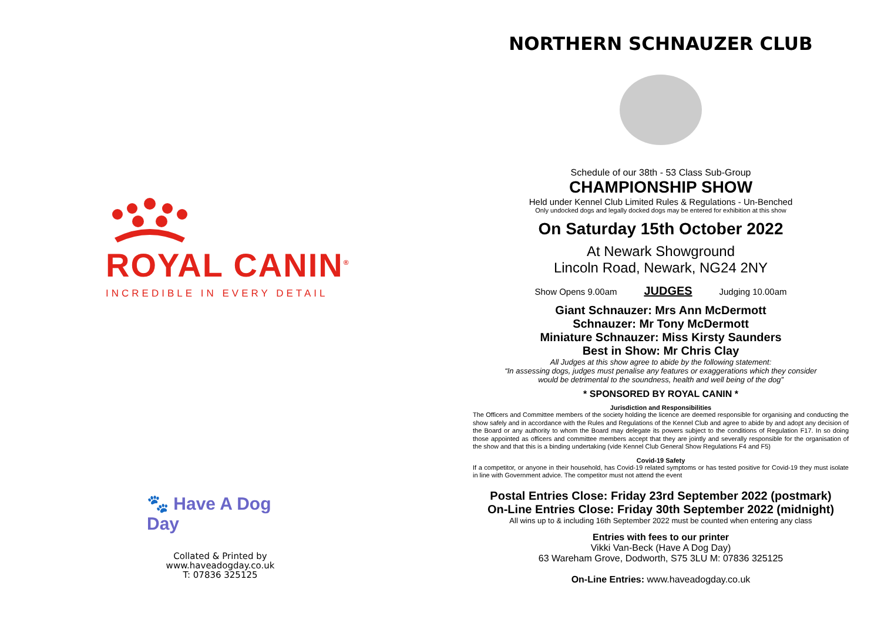ROYAL CANIN<sup>®</sup>
INCREDIBLE IN EVERY DETAIL
🐾 Have A Dog Day
Collated & Printed by
www.haveadogday.co.uk
T: 07836 325125
NORTHERN SCHNAUZER CLUB
Schedule of our 38th - 53 Class Sub-Group
CHAMPIONSHIP SHOW
Held under Kennel Club Limited Rules & Regulations - Un-Benched
Only undocked dogs and legally docked dogs may be entered for exhibition at this show
On Saturday 15th October 2022
At Newark Showground
Lincoln Road, Newark, NG24 2NY
Show Opens 9.00am JUDGES Judging 10.00am
Giant Schnauzer: Mrs Ann McDermott
Schnauzer: Mr Tony McDermott
Miniature Schnauzer: Miss Kirsty Saunders
Best in Show: Mr Chris Clay
All Judges at this show agree to abide by the following statement:
“In assessing dogs, judges must penalise any features or exaggerations which they consider
would be detrimental to the soundness, health and well being of the dog”
* SPONSORED BY ROYAL CANIN *
Jurisdiction and Responsibilities
The Officers and Committee members of the society holding the licence are deemed responsible for organising and conducting the show safely and in accordance with the Rules and Regulations of the Kennel Club and agree to abide by and adopt any decision of the Board or any authority to whom the Board may delegate its powers subject to the conditions of Regulation F17. In so doing those appointed as officers and committee members accept that they are jointly and severally responsible for the organisation of the show and that this is a binding undertaking (vide Kennel Club General Show Regulations F4 and F5)
Covid-19 Safety
If a competitor, or anyone in their household, has Covid-19 related symptoms or has tested positive for Covid-19 they must isolate in line with Government advice. The competitor must not attend the event
Postal Entries Close: Friday 23rd September 2022 (postmark)
On-Line Entries Close: Friday 30th September 2022 (midnight)
All wins up to & including 16th September 2022 must be counted when entering any class
Entries with fees to our printer
Vikki Van-Beck (Have A Dog Day)
63 Wareham Grove, Dodworth, S75 3LU M: 07836 325125
On-Line Entries: www.haveadogday.co.uk